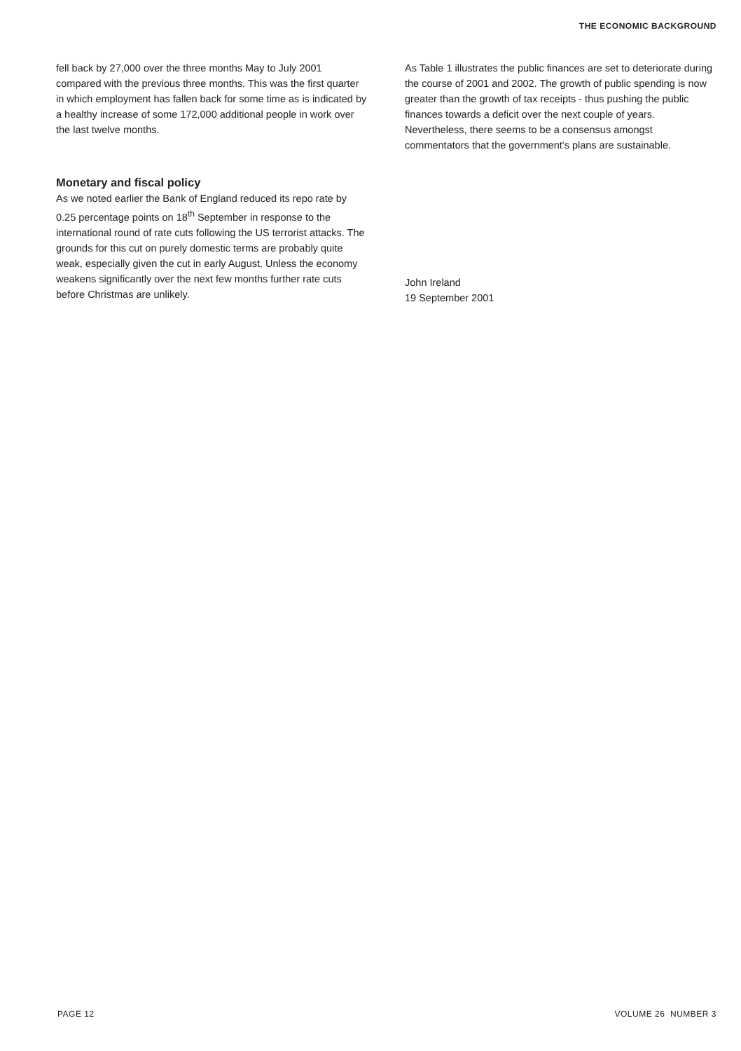THE ECONOMIC BACKGROUND
fell back by 27,000 over the three months May to July 2001 compared with the previous three months. This was the first quarter in which employment has fallen back for some time as is indicated by a healthy increase of some 172,000 additional people in work over the last twelve months.
Monetary and fiscal policy
As we noted earlier the Bank of England reduced its repo rate by 0.25 percentage points on 18<sup>th</sup> September in response to the international round of rate cuts following the US terrorist attacks. The grounds for this cut on purely domestic terms are probably quite weak, especially given the cut in early August. Unless the economy weakens significantly over the next few months further rate cuts before Christmas are unlikely.
As Table 1 illustrates the public finances are set to deteriorate during the course of 2001 and 2002. The growth of public spending is now greater than the growth of tax receipts - thus pushing the public finances towards a deficit over the next couple of years. Nevertheless, there seems to be a consensus amongst commentators that the government's plans are sustainable.
John Ireland
19 September 2001
PAGE 12 VOLUME 26 NUMBER 3